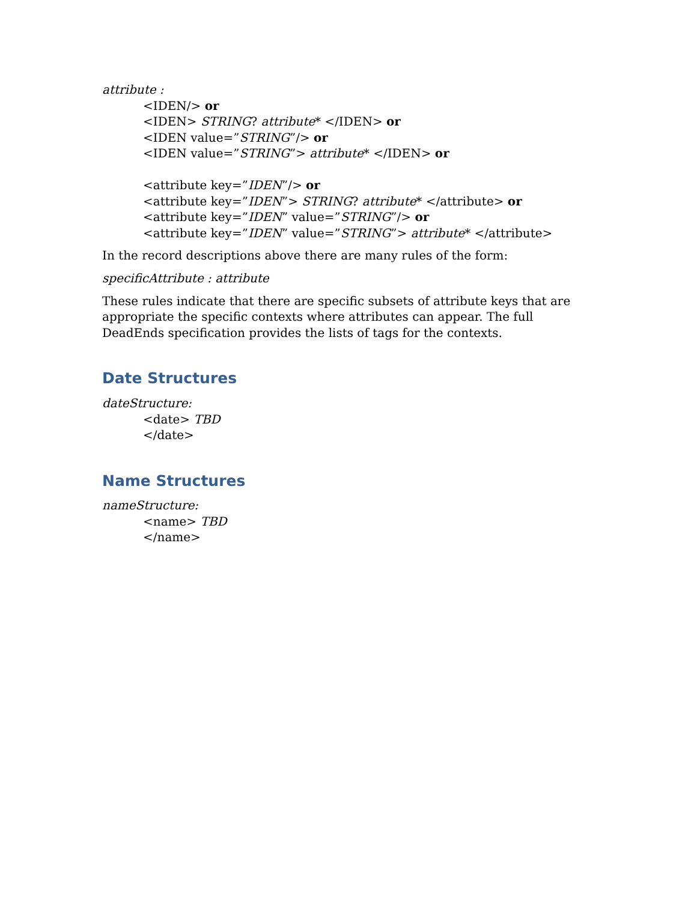attribute :
<IDEN/> or
<IDEN> STRING? attribute* </IDEN> or
<IDEN value=”STRING”/> or
<IDEN value=”STRING”> attribute* </IDEN> or
<attribute key=”IDEN”/> or
<attribute key=”IDEN”> STRING? attribute* </attribute> or
<attribute key=”IDEN” value=”STRING”/> or
<attribute key=”IDEN” value=”STRING”> attribute* </attribute>
In the record descriptions above there are many rules of the form:
specificAttribute : attribute
These rules indicate that there are specific subsets of attribute keys that are appropriate the specific contexts where attributes can appear. The full DeadEnds specification provides the lists of tags for the contexts.
Date Structures
dateStructure:
<date> TBD
</date>
Name Structures
nameStructure:
<name> TBD
</name>